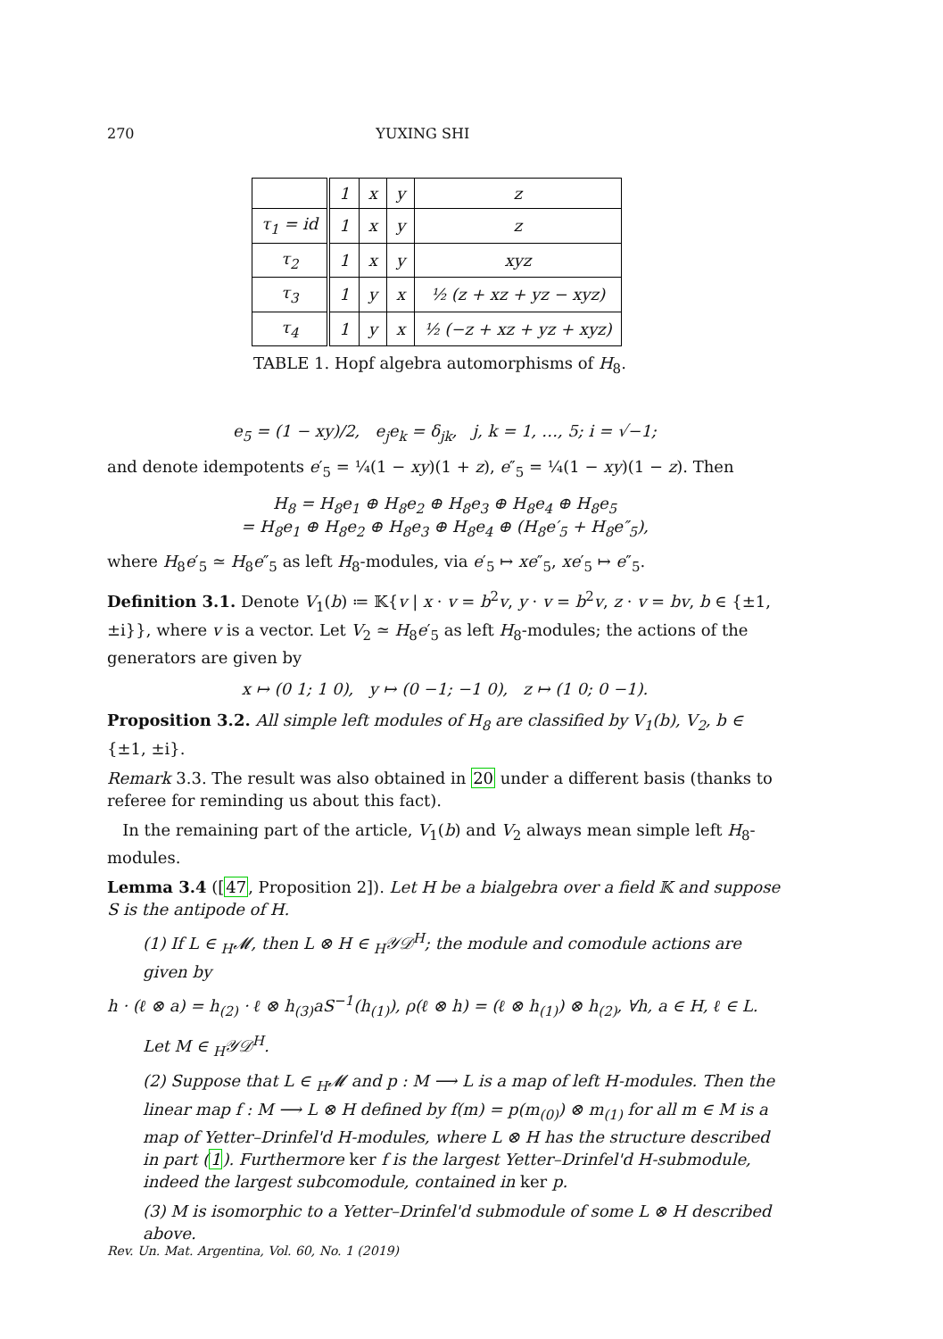270 YUXING SHI
| | 1 | x | y | z |
| --- | --- | --- | --- | --- |
| τ<sub>1</sub> = id | 1 | x | y | z |
| τ<sub>2</sub> | 1 | x | y | xyz |
| τ<sub>3</sub> | 1 | y | x | ½ (z + xz + yz − xyz) |
| τ<sub>4</sub> | 1 | y | x | ½ (−z + xz + yz + xyz) |
TABLE 1. Hopf algebra automorphisms of H<sub>8</sub>.
e<sub>5</sub> = (1 − xy)/2, e<sub>j</sub>e<sub>k</sub> = δ<sub>jk</sub>, j, k = 1, …, 5; i = √−1;
and denote idempotents e′<sub>5</sub> = ¼(1 − xy)(1 + z), e″<sub>5</sub> = ¼(1 − xy)(1 − z). Then
H<sub>8</sub> = H<sub>8</sub>e<sub>1</sub> ⊕ H<sub>8</sub>e<sub>2</sub> ⊕ H<sub>8</sub>e<sub>3</sub> ⊕ H<sub>8</sub>e<sub>4</sub> ⊕ H<sub>8</sub>e<sub>5</sub>
= H<sub>8</sub>e<sub>1</sub> ⊕ H<sub>8</sub>e<sub>2</sub> ⊕ H<sub>8</sub>e<sub>3</sub> ⊕ H<sub>8</sub>e<sub>4</sub> ⊕ (H<sub>8</sub>e′<sub>5</sub> + H<sub>8</sub>e″<sub>5</sub>),
where H<sub>8</sub>e′<sub>5</sub> ≃ H<sub>8</sub>e″<sub>5</sub> as left H<sub>8</sub>-modules, via e′<sub>5</sub> ↦ xe″<sub>5</sub>, xe′<sub>5</sub> ↦ e″<sub>5</sub>.
Definition 3.1. Denote V<sub>1</sub>(b) ≔ 𝕂{v | x · v = b<sup>2</sup>v, y · v = b<sup>2</sup>v, z · v = bv, b ∈ {±1, ±i}}, where v is a vector. Let V<sub>2</sub> ≃ H<sub>8</sub>e′<sub>5</sub> as left H<sub>8</sub>-modules; the actions of the generators are given by
x ↦ (0 1; 1 0), y ↦ (0 −1; −1 0), z ↦ (1 0; 0 −1).
Proposition 3.2. All simple left modules of H<sub>8</sub> are classified by V<sub>1</sub>(b), V<sub>2</sub>, b ∈ {±1, ±i}.
Remark 3.3. The result was also obtained in 20 under a different basis (thanks to referee for reminding us about this fact).
In the remaining part of the article, V<sub>1</sub>(b) and V<sub>2</sub> always mean simple left H<sub>8</sub>-modules.
Lemma 3.4 ([47, Proposition 2]). Let H be a bialgebra over a field 𝕂 and suppose S is the antipode of H.
(1) If L ∈ <sub>H</sub>𝓜, then L ⊗ H ∈ <sub>H</sub>𝒴𝒟<sup>H</sup>; the module and comodule actions are given by
h · (ℓ ⊗ a) = h<sub>(2)</sub> · ℓ ⊗ h<sub>(3)</sub>aS<sup>−1</sup>(h<sub>(1)</sub>), ρ(ℓ ⊗ h) = (ℓ ⊗ h<sub>(1)</sub>) ⊗ h<sub>(2)</sub>, ∀h, a ∈ H, ℓ ∈ L.
Let M ∈ <sub>H</sub>𝒴𝒟<sup>H</sup>.
(2) Suppose that L ∈ <sub>H</sub>𝓜 and p : M ⟶ L is a map of left H-modules. Then the linear map f : M ⟶ L ⊗ H defined by f(m) = p(m<sub>(0)</sub>) ⊗ m<sub>(1)</sub> for all m ∈ M is a map of Yetter–Drinfel'd H-modules, where L ⊗ H has the structure described in part (1). Furthermore ker f is the largest Yetter–Drinfel'd H-submodule, indeed the largest subcomodule, contained in ker p.
(3) M is isomorphic to a Yetter–Drinfel'd submodule of some L ⊗ H described above.
Rev. Un. Mat. Argentina, Vol. 60, No. 1 (2019)